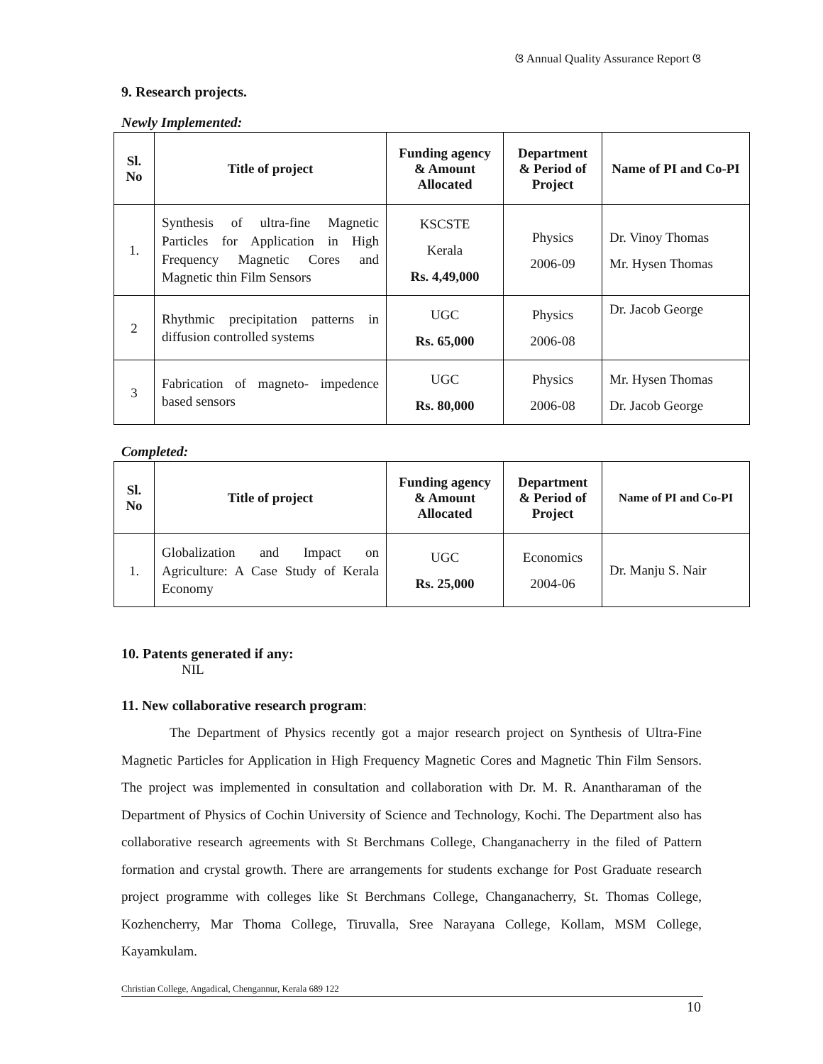ଓ Annual Quality Assurance Report ଓ
9. Research projects.
Newly Implemented:
| Sl. No | Title of project | Funding agency & Amount Allocated | Department & Period of Project | Name of PI and Co-PI |
| --- | --- | --- | --- | --- |
| 1. | Synthesis of ultra-fine Magnetic Particles for Application in High Frequency Magnetic Cores and Magnetic thin Film Sensors | KSCSTE Kerala Rs. 4,49,000 | Physics 2006-09 | Dr. Vinoy Thomas Mr. Hysen Thomas |
| 2 | Rhythmic precipitation patterns in diffusion controlled systems | UGC Rs. 65,000 | Physics 2006-08 | Dr. Jacob George |
| 3 | Fabrication of magneto- impedence based sensors | UGC Rs. 80,000 | Physics 2006-08 | Mr. Hysen Thomas Dr. Jacob George |
Completed:
| Sl. No | Title of project | Funding agency & Amount Allocated | Department & Period of Project | Name of PI and Co-PI |
| --- | --- | --- | --- | --- |
| 1. | Globalization and Impact on Agriculture: A Case Study of Kerala Economy | UGC Rs. 25,000 | Economics 2004-06 | Dr. Manju S. Nair |
10. Patents generated if any:
NIL
11. New collaborative research program:
The Department of Physics recently got a major research project on Synthesis of Ultra-Fine Magnetic Particles for Application in High Frequency Magnetic Cores and Magnetic Thin Film Sensors. The project was implemented in consultation and collaboration with Dr. M. R. Anantharaman of the Department of Physics of Cochin University of Science and Technology, Kochi. The Department also has collaborative research agreements with St Berchmans College, Changanacherry in the filed of Pattern formation and crystal growth. There are arrangements for students exchange for Post Graduate research project programme with colleges like St Berchmans College, Changanacherry, St. Thomas College, Kozhencherry, Mar Thoma College, Tiruvalla, Sree Narayana College, Kollam, MSM College, Kayamkulam.
Christian College, Angadical, Chengannur, Kerala 689 122
10